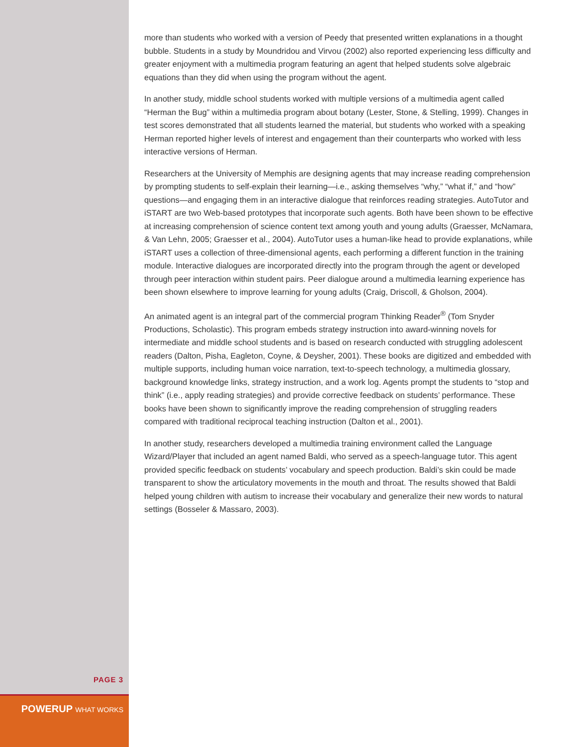more than students who worked with a version of Peedy that presented written explanations in a thought bubble. Students in a study by Moundridou and Virvou (2002) also reported experiencing less difficulty and greater enjoyment with a multimedia program featuring an agent that helped students solve algebraic equations than they did when using the program without the agent.
In another study, middle school students worked with multiple versions of a multimedia agent called “Herman the Bug” within a multimedia program about botany (Lester, Stone, & Stelling, 1999). Changes in test scores demonstrated that all students learned the material, but students who worked with a speaking Herman reported higher levels of interest and engagement than their counterparts who worked with less interactive versions of Herman.
Researchers at the University of Memphis are designing agents that may increase reading comprehension by prompting students to self-explain their learning—i.e., asking themselves “why,” “what if,” and “how” questions—and engaging them in an interactive dialogue that reinforces reading strategies. AutoTutor and iSTART are two Web-based prototypes that incorporate such agents. Both have been shown to be effective at increasing comprehension of science content text among youth and young adults (Graesser, McNamara, & Van Lehn, 2005; Graesser et al., 2004). AutoTutor uses a human-like head to provide explanations, while iSTART uses a collection of three-dimensional agents, each performing a different function in the training module. Interactive dialogues are incorporated directly into the program through the agent or developed through peer interaction within student pairs. Peer dialogue around a multimedia learning experience has been shown elsewhere to improve learning for young adults (Craig, Driscoll, & Gholson, 2004).
An animated agent is an integral part of the commercial program Thinking Reader<sup>®</sup> (Tom Snyder Productions, Scholastic). This program embeds strategy instruction into award-winning novels for intermediate and middle school students and is based on research conducted with struggling adolescent readers (Dalton, Pisha, Eagleton, Coyne, & Deysher, 2001). These books are digitized and embedded with multiple supports, including human voice narration, text-to-speech technology, a multimedia glossary, background knowledge links, strategy instruction, and a work log. Agents prompt the students to “stop and think” (i.e., apply reading strategies) and provide corrective feedback on students’ performance. These books have been shown to significantly improve the reading comprehension of struggling readers compared with traditional reciprocal teaching instruction (Dalton et al., 2001).
In another study, researchers developed a multimedia training environment called the Language Wizard/Player that included an agent named Baldi, who served as a speech-language tutor. This agent provided specific feedback on students’ vocabulary and speech production. Baldi’s skin could be made transparent to show the articulatory movements in the mouth and throat. The results showed that Baldi helped young children with autism to increase their vocabulary and generalize their new words to natural settings (Bosseler & Massaro, 2003).
PAGE 3
POWERUP WHAT WORKS